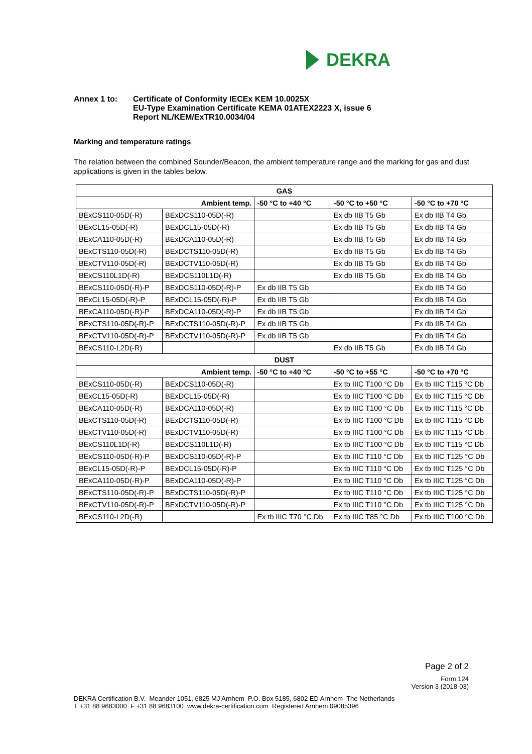DEKRA
Annex 1 to: Certificate of Conformity IECEx KEM 10.0025X
EU-Type Examination Certificate KEMA 01ATEX2223 X, issue 6
Report NL/KEM/ExTR10.0034/04
Marking and temperature ratings
The relation between the combined Sounder/Beacon, the ambient temperature range and the marking for gas and dust applications is given in the tables below.
| GAS | | | | |
| --- | --- | --- | --- | --- |
| Ambient temp. | | -50 °C to +40 °C | -50 °C to +50 °C | -50 °C to +70 °C |
| BExCS110-05D(-R) | BExDCS110-05D(-R) | | Ex db IIB T5 Gb | Ex db IIB T4 Gb |
| BExCL15-05D(-R) | BExDCL15-05D(-R) | | Ex db IIB T5 Gb | Ex db IIB T4 Gb |
| BExCA110-05D(-R) | BExDCA110-05D(-R) | | Ex db IIB T5 Gb | Ex db IIB T4 Gb |
| BExCTS110-05D(-R) | BExDCTS110-05D(-R) | | Ex db IIB T5 Gb | Ex db IIB T4 Gb |
| BExCTV110-05D(-R) | BExDCTV110-05D(-R) | | Ex db IIB T5 Gb | Ex db IIB T4 Gb |
| BExCS110L1D(-R) | BExDCS110L1D(-R) | | Ex db IIB T5 Gb | Ex db IIB T4 Gb |
| BExCS110-05D(-R)-P | BExDCS110-05D(-R)-P | Ex db IIB T5 Gb | | Ex db IIB T4 Gb |
| BExCL15-05D(-R)-P | BExDCL15-05D(-R)-P | Ex db IIB T5 Gb | | Ex db IIB T4 Gb |
| BExCA110-05D(-R)-P | BExDCA110-05D(-R)-P | Ex db IIB T5 Gb | | Ex db IIB T4 Gb |
| BExCTS110-05D(-R)-P | BExDCTS110-05D(-R)-P | Ex db IIB T5 Gb | | Ex db IIB T4 Gb |
| BExCTV110-05D(-R)-P | BExDCTV110-05D(-R)-P | Ex db IIB T5 Gb | | Ex db IIB T4 Gb |
| BExCS110-L2D(-R) | | | Ex db IIB T5 Gb | Ex db IIB T4 Gb |
| DUST | | | | |
| Ambient temp. | | -50 °C to +40 °C | -50 °C to +55 °C | -50 °C to +70 °C |
| BExCS110-05D(-R) | BExDCS110-05D(-R) | | Ex tb IIIC T100 °C Db | Ex tb IIIC T115 °C Db |
| BExCL15-05D(-R) | BExDCL15-05D(-R) | | Ex tb IIIC T100 °C Db | Ex tb IIIC T115 °C Db |
| BExCA110-05D(-R) | BExDCA110-05D(-R) | | Ex tb IIIC T100 °C Db | Ex tb IIIC T115 °C Db |
| BExCTS110-05D(-R) | BExDCTS110-05D(-R) | | Ex tb IIIC T100 °C Db | Ex tb IIIC T115 °C Db |
| BExCTV110-05D(-R) | BExDCTV110-05D(-R) | | Ex tb IIIC T100 °C Db | Ex tb IIIC T115 °C Db |
| BExCS110L1D(-R) | BExDCS110L1D(-R) | | Ex tb IIIC T100 °C Db | Ex tb IIIC T115 °C Db |
| BExCS110-05D(-R)-P | BExDCS110-05D(-R)-P | | Ex tb IIIC T110 °C Db | Ex tb IIIC T125 °C Db |
| BExCL15-05D(-R)-P | BExDCL15-05D(-R)-P | | Ex tb IIIC T110 °C Db | Ex tb IIIC T125 °C Db |
| BExCA110-05D(-R)-P | BExDCA110-05D(-R)-P | | Ex tb IIIC T110 °C Db | Ex tb IIIC T125 °C Db |
| BExCTS110-05D(-R)-P | BExDCTS110-05D(-R)-P | | Ex tb IIIC T110 °C Db | Ex tb IIIC T125 °C Db |
| BExCTV110-05D(-R)-P | BExDCTV110-05D(-R)-P | | Ex tb IIIC T110 °C Db | Ex tb IIIC T125 °C Db |
| BExCS110-L2D(-R) | | Ex tb IIIC T70 °C Db | Ex tb IIIC T85 °C Db | Ex tb IIIC T100 °C Db |
Page 2 of 2
Form 124
Version 3 (2018-03)
DEKRA Certification B.V. Meander 1051, 6825 MJ Arnhem P.O. Box 5185, 6802 ED Arnhem The Netherlands
T +31 88 9683000 F +31 88 9683100 www.dekra-certification.com Registered Arnhem 09085396